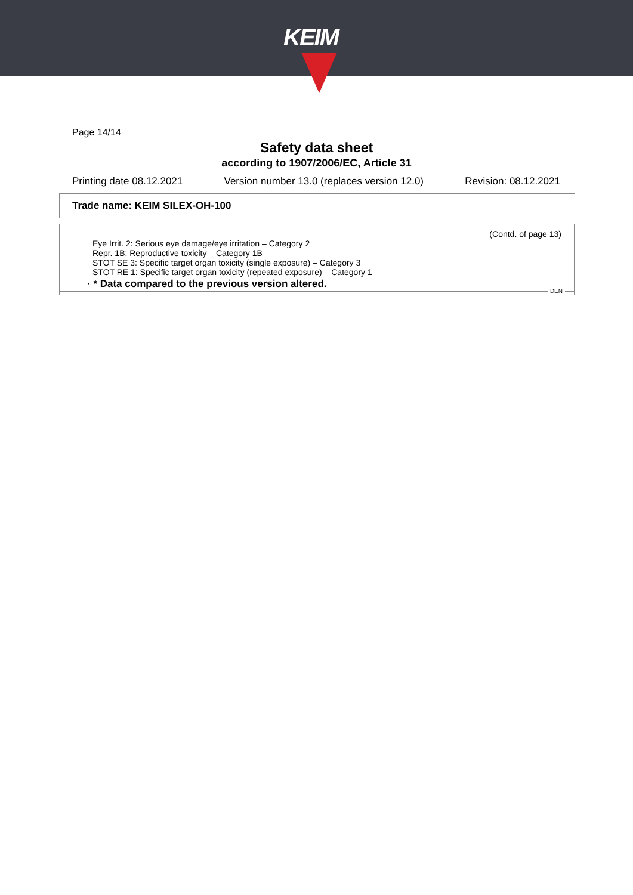KEIM
Page 14/14
Safety data sheet
according to 1907/2006/EC, Article 31
Printing date 08.12.2021 Version number 13.0 (replaces version 12.0) Revision: 08.12.2021
Trade name: KEIM SILEX-OH-100
(Contd. of page 13)
Eye Irrit. 2: Serious eye damage/eye irritation – Category 2
Repr. 1B: Reproductive toxicity – Category 1B
STOT SE 3: Specific target organ toxicity (single exposure) – Category 3
STOT RE 1: Specific target organ toxicity (repeated exposure) – Category 1
· * Data compared to the previous version altered.
DEN